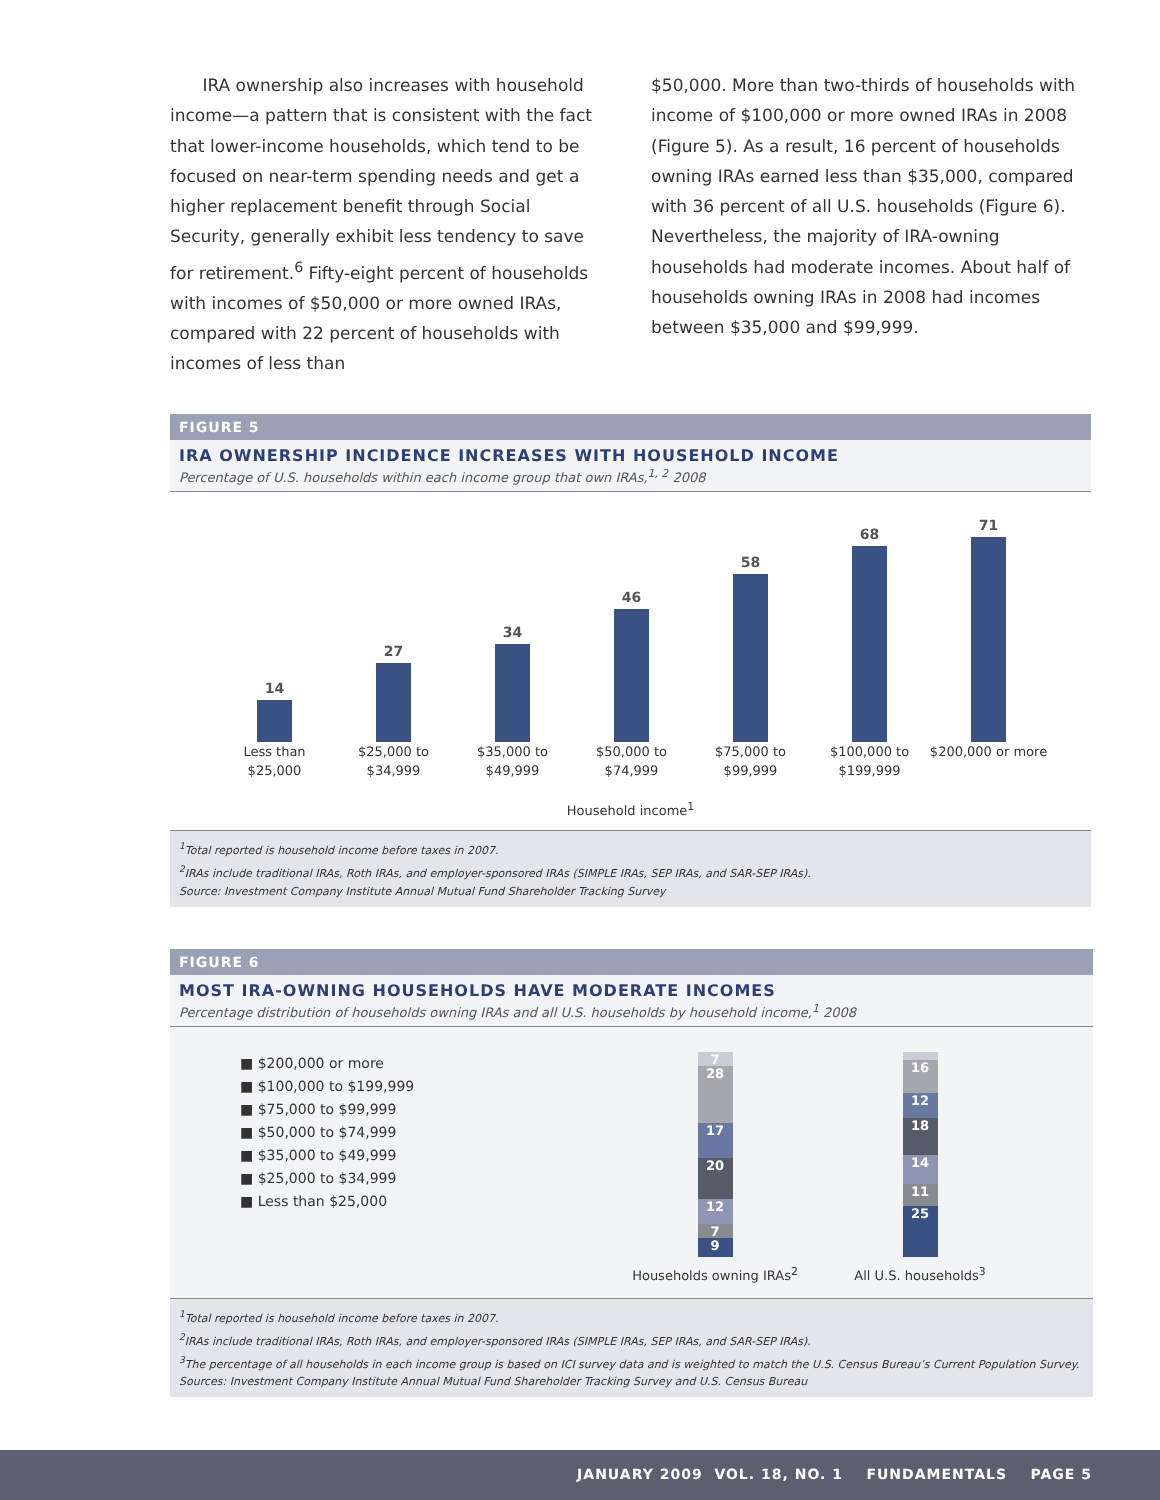IRA ownership also increases with household income—a pattern that is consistent with the fact that lower-income households, which tend to be focused on near-term spending needs and get a higher replacement benefit through Social Security, generally exhibit less tendency to save for retirement.<sup>6</sup> Fifty-eight percent of households with incomes of $50,000 or more owned IRAs, compared with 22 percent of households with incomes of less than
$50,000. More than two-thirds of households with income of $100,000 or more owned IRAs in 2008 (Figure 5). As a result, 16 percent of households owning IRAs earned less than $35,000, compared with 36 percent of all U.S. households (Figure 6). Nevertheless, the majority of IRA-owning households had moderate incomes. About half of households owning IRAs in 2008 had incomes between $35,000 and $99,999.
FIGURE 5
IRA OWNERSHIP INCIDENCE INCREASES WITH HOUSEHOLD INCOME
Percentage of U.S. households within each income group that own IRAs,<sup>1, 2</sup> 2008
14
27
34
46
58
68
71
Less than $25,000
$25,000 to $34,999
$35,000 to $49,999
$50,000 to $74,999
$75,000 to $99,999
$100,000 to $199,999
$200,000 or more
Household income<sup>1</sup>
<sup>1</sup> Total reported is household income before taxes in 2007.
<sup>2</sup> IRAs include traditional IRAs, Roth IRAs, and employer-sponsored IRAs (SIMPLE IRAs, SEP IRAs, and SAR-SEP IRAs).
Source: Investment Company Institute Annual Mutual Fund Shareholder Tracking Survey
FIGURE 6
MOST IRA-OWNING HOUSEHOLDS HAVE MODERATE INCOMES
Percentage distribution of households owning IRAs and all U.S. households by household income,<sup>1</sup> 2008
■ $200,000 or more
■ $100,000 to $199,999
■ $75,000 to $99,999
■ $50,000 to $74,999
■ $35,000 to $49,999
■ $25,000 to $34,999
■ Less than $25,000
7
28
17
20
12
7
9
Households owning IRAs<sup>2</sup>
4
16
12
18
14
11
25
All U.S. households<sup>3</sup>
<sup>1</sup> Total reported is household income before taxes in 2007.
<sup>2</sup> IRAs include traditional IRAs, Roth IRAs, and employer-sponsored IRAs (SIMPLE IRAs, SEP IRAs, and SAR-SEP IRAs).
<sup>3</sup> The percentage of all households in each income group is based on ICI survey data and is weighted to match the U.S. Census Bureau’s Current Population Survey.
Sources: Investment Company Institute Annual Mutual Fund Shareholder Tracking Survey and U.S. Census Bureau
JANUARY 2009 VOL. 18, NO. 1 FUNDAMENTALS PAGE 5